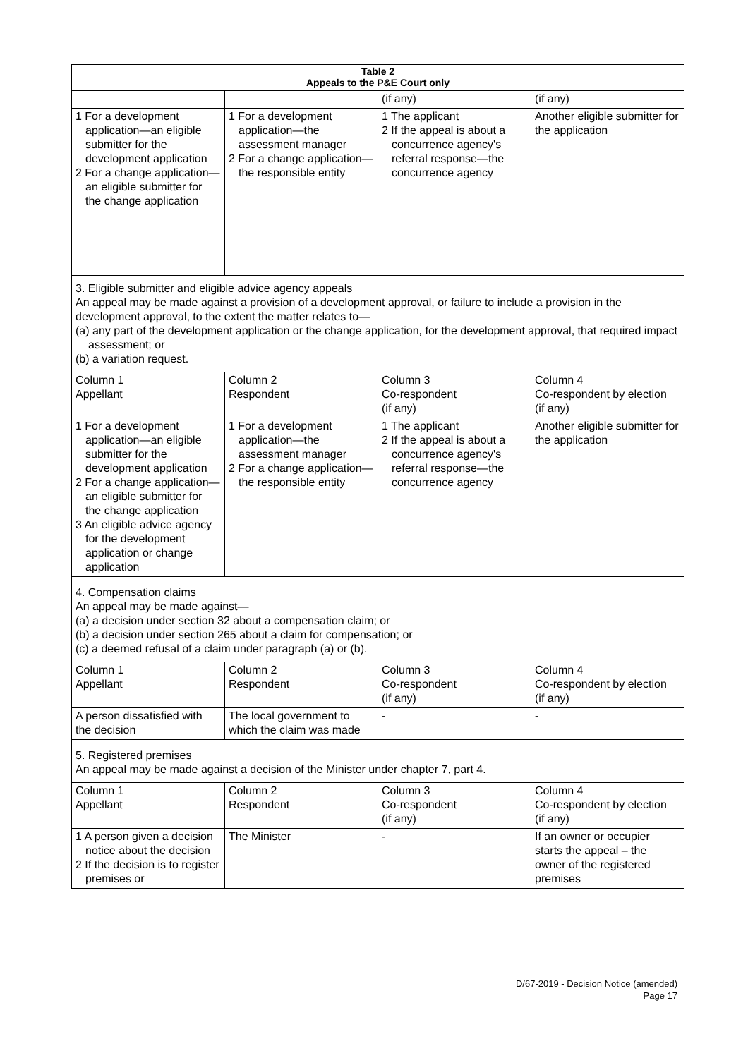| Table 2 Appeals to the P&E Court only | | | |
| --- | --- | --- | --- |
| | | (if any) | (if any) |
| 1 For a development application—an eligible submitter for the development application 2 For a change application—an eligible submitter for the change application | 1 For a development application—the assessment manager 2 For a change application—the responsible entity | 1 The applicant 2 If the appeal is about a concurrence agency's referral response—the concurrence agency | Another eligible submitter for the application |
| 3. Eligible submitter and eligible advice agency appeals An appeal may be made against a provision of a development approval, or failure to include a provision in the development approval, to the extent the matter relates to— (a) any part of the development application or the change application, for the development approval, that required impact assessment; or (b) a variation request. | | | |
| Column 1 Appellant | Column 2 Respondent | Column 3 Co-respondent (if any) | Column 4 Co-respondent by election (if any) |
| 1 For a development application—an eligible submitter for the development application 2 For a change application—an eligible submitter for the change application 3 An eligible advice agency for the development application or change application | 1 For a development application—the assessment manager 2 For a change application—the responsible entity | 1 The applicant 2 If the appeal is about a concurrence agency's referral response—the concurrence agency | Another eligible submitter for the application |
| 4. Compensation claims An appeal may be made against— (a) a decision under section 32 about a compensation claim; or (b) a decision under section 265 about a claim for compensation; or (c) a deemed refusal of a claim under paragraph (a) or (b). | | | |
| Column 1 Appellant | Column 2 Respondent | Column 3 Co-respondent (if any) | Column 4 Co-respondent by election (if any) |
| A person dissatisfied with the decision | The local government to which the claim was made | - | - |
| 5. Registered premises An appeal may be made against a decision of the Minister under chapter 7, part 4. | | | |
| Column 1 Appellant | Column 2 Respondent | Column 3 Co-respondent (if any) | Column 4 Co-respondent by election (if any) |
| 1 A person given a decision notice about the decision 2 If the decision is to register premises or | The Minister | - | If an owner or occupier starts the appeal – the owner of the registered premises |
D/67-2019 - Decision Notice (amended)
Page 17